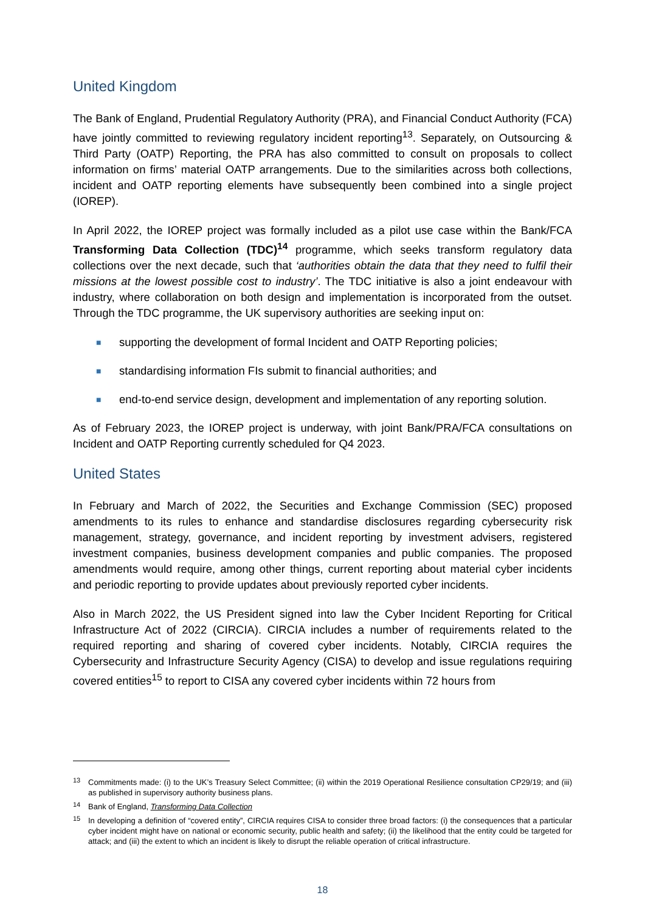United Kingdom
The Bank of England, Prudential Regulatory Authority (PRA), and Financial Conduct Authority (FCA) have jointly committed to reviewing regulatory incident reporting<sup>13</sup>. Separately, on Outsourcing & Third Party (OATP) Reporting, the PRA has also committed to consult on proposals to collect information on firms’ material OATP arrangements. Due to the similarities across both collections, incident and OATP reporting elements have subsequently been combined into a single project (IOREP).
In April 2022, the IOREP project was formally included as a pilot use case within the Bank/FCA Transforming Data Collection (TDC)<sup>14</sup> programme, which seeks transform regulatory data collections over the next decade, such that ‘authorities obtain the data that they need to fulfil their missions at the lowest possible cost to industry’. The TDC initiative is also a joint endeavour with industry, where collaboration on both design and implementation is incorporated from the outset. Through the TDC programme, the UK supervisory authorities are seeking input on:
■ supporting the development of formal Incident and OATP Reporting policies;
■ standardising information FIs submit to financial authorities; and
■ end-to-end service design, development and implementation of any reporting solution.
As of February 2023, the IOREP project is underway, with joint Bank/PRA/FCA consultations on Incident and OATP Reporting currently scheduled for Q4 2023.
United States
In February and March of 2022, the Securities and Exchange Commission (SEC) proposed amendments to its rules to enhance and standardise disclosures regarding cybersecurity risk management, strategy, governance, and incident reporting by investment advisers, registered investment companies, business development companies and public companies. The proposed amendments would require, among other things, current reporting about material cyber incidents and periodic reporting to provide updates about previously reported cyber incidents.
Also in March 2022, the US President signed into law the Cyber Incident Reporting for Critical Infrastructure Act of 2022 (CIRCIA). CIRCIA includes a number of requirements related to the required reporting and sharing of covered cyber incidents. Notably, CIRCIA requires the Cybersecurity and Infrastructure Security Agency (CISA) to develop and issue regulations requiring covered entities<sup>15</sup> to report to CISA any covered cyber incidents within 72 hours from
<sup>13</sup> Commitments made: (i) to the UK’s Treasury Select Committee; (ii) within the 2019 Operational Resilience consultation CP29/19; and (iii) as published in supervisory authority business plans.
<sup>14</sup> Bank of England, Transforming Data Collection
<sup>15</sup> In developing a definition of “covered entity”, CIRCIA requires CISA to consider three broad factors: (i) the consequences that a particular cyber incident might have on national or economic security, public health and safety; (ii) the likelihood that the entity could be targeted for attack; and (iii) the extent to which an incident is likely to disrupt the reliable operation of critical infrastructure.
18